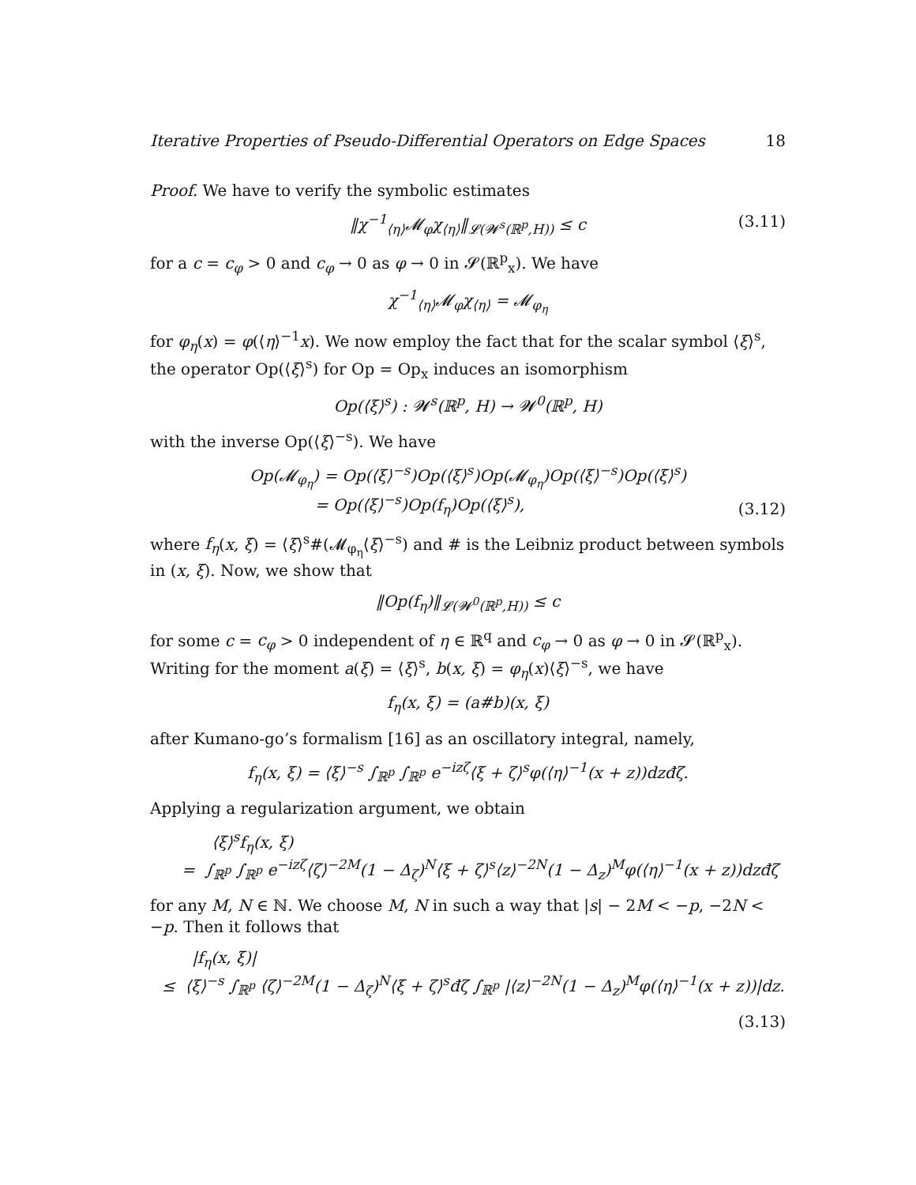Iterative Properties of Pseudo-Differential Operators on Edge Spaces 18
Proof. We have to verify the symbolic estimates
‖χ<sup>−1</sup><sub>⟨η⟩</sub>𝓜<sub>φ</sub>χ<sub>⟨η⟩</sub>‖<sub>𝓛(𝓦<sup>s</sup>(ℝ<sup>p</sup>,H))</sub> ≤ c (3.11)
for a c = c<sub>φ</sub> > 0 and c<sub>φ</sub> → 0 as φ → 0 in 𝓢(ℝ<sup>p</sup><sub>x</sub>). We have
χ<sup>−1</sup><sub>⟨η⟩</sub>𝓜<sub>φ</sub>χ<sub>⟨η⟩</sub> = 𝓜<sub>φ<sub>η</sub></sub>
for φ<sub>η</sub>(x) = φ(⟨η⟩<sup>−1</sup>x). We now employ the fact that for the scalar symbol ⟨ξ⟩<sup>s</sup>, the operator Op(⟨ξ⟩<sup>s</sup>) for Op = Op<sub>x</sub> induces an isomorphism
Op(⟨ξ⟩<sup>s</sup>) : 𝓦<sup>s</sup>(ℝ<sup>p</sup>, H) → 𝓦<sup>0</sup>(ℝ<sup>p</sup>, H)
with the inverse Op(⟨ξ⟩<sup>−s</sup>). We have
Op(𝓜<sub>φ<sub>η</sub></sub>) = Op(⟨ξ⟩<sup>−s</sup>)Op(⟨ξ⟩<sup>s</sup>)Op(𝓜<sub>φ<sub>η</sub></sub>)Op(⟨ξ⟩<sup>−s</sup>)Op(⟨ξ⟩<sup>s</sup>)
= Op(⟨ξ⟩<sup>−s</sup>)Op(f<sub>η</sub>)Op(⟨ξ⟩<sup>s</sup>),
(3.12)
where f<sub>η</sub>(x, ξ) = ⟨ξ⟩<sup>s</sup>#(𝓜<sub>φ<sub>η</sub></sub>⟨ξ⟩<sup>−s</sup>) and # is the Leibniz product between symbols in (x, ξ). Now, we show that
‖Op(f<sub>η</sub>)‖<sub>𝓛(𝓦<sup>0</sup>(ℝ<sup>p</sup>,H))</sub> ≤ c
for some c = c<sub>φ</sub> > 0 independent of η ∈ ℝ<sup>q</sup> and c<sub>φ</sub> → 0 as φ → 0 in 𝓢(ℝ<sup>p</sup><sub>x</sub>). Writing for the moment a(ξ) = ⟨ξ⟩<sup>s</sup>, b(x, ξ) = φ<sub>η</sub>(x)⟨ξ⟩<sup>−s</sup>, we have
f<sub>η</sub>(x, ξ) = (a#b)(x, ξ)
after Kumano-go’s formalism [16] as an oscillatory integral, namely,
f<sub>η</sub>(x, ξ) = ⟨ξ⟩<sup>−s</sup> ∫<sub>ℝ<sup>p</sup></sub> ∫<sub>ℝ<sup>p</sup></sub> e<sup>−izζ</sup>⟨ξ + ζ⟩<sup>s</sup>φ(⟨η⟩<sup>−1</sup>(x + z))dzđζ.
Applying a regularization argument, we obtain
⟨ξ⟩<sup>s</sup>f<sub>η</sub>(x, ξ)
= ∫<sub>ℝ<sup>p</sup></sub> ∫<sub>ℝ<sup>p</sup></sub> e<sup>−izζ</sup>⟨ζ⟩<sup>−2M</sup>(1 − Δ<sub>ζ</sub>)<sup>N</sup>⟨ξ + ζ⟩<sup>s</sup>⟨z⟩<sup>−2N</sup>(1 − Δ<sub>z</sub>)<sup>M</sup>φ(⟨η⟩<sup>−1</sup>(x + z))dzđζ
for any M, N ∈ ℕ. We choose M, N in such a way that |s| − 2M < −p, −2N < −p. Then it follows that
|f<sub>η</sub>(x, ξ)|
≤ ⟨ξ⟩<sup>−s</sup> ∫<sub>ℝ<sup>p</sup></sub> ⟨ζ⟩<sup>−2M</sup>(1 − Δ<sub>ζ</sub>)<sup>N</sup>⟨ξ + ζ⟩<sup>s</sup>đζ ∫<sub>ℝ<sup>p</sup></sub> |⟨z⟩<sup>−2N</sup>(1 − Δ<sub>z</sub>)<sup>M</sup>φ(⟨η⟩<sup>−1</sup>(x + z))|dz.
(3.13)